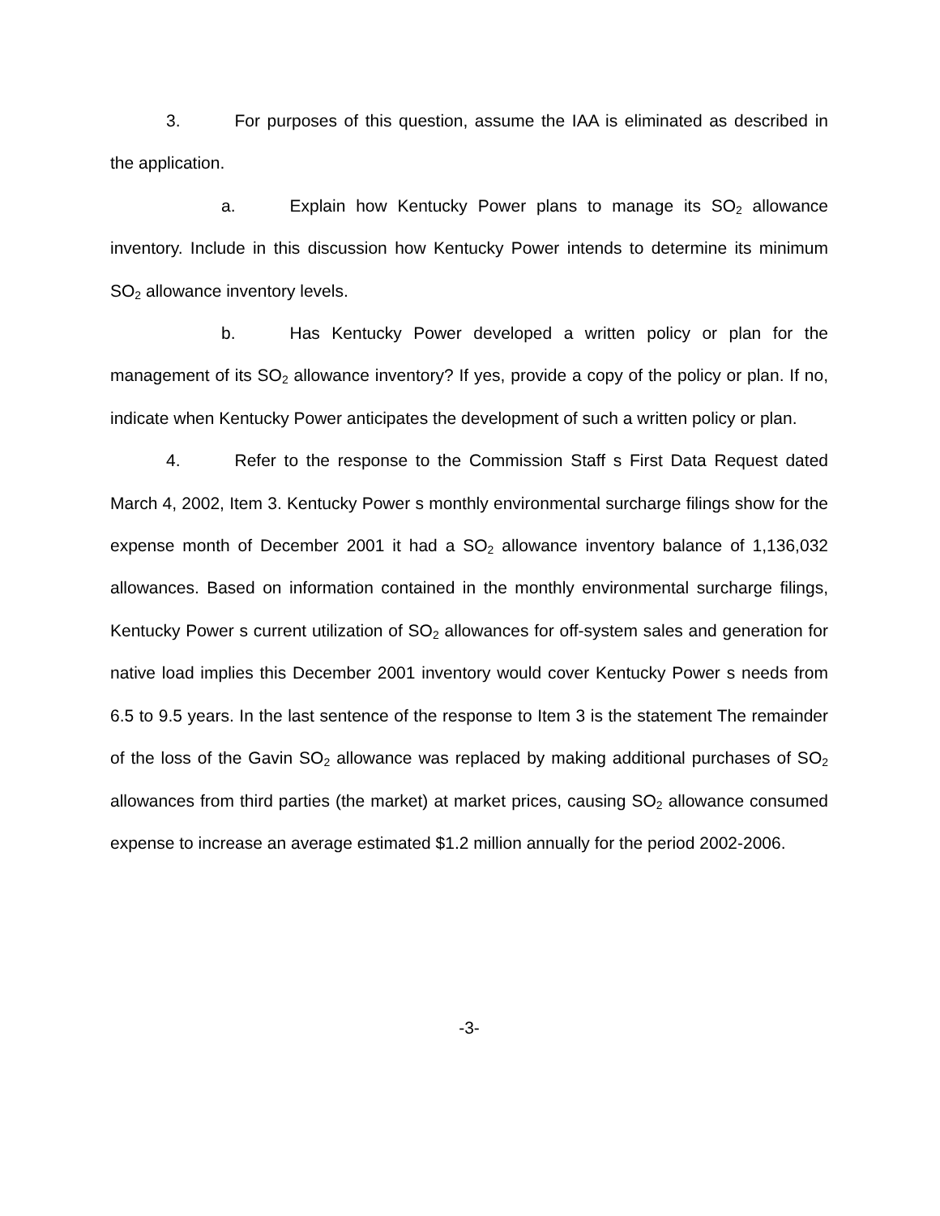3. For purposes of this question, assume the IAA is eliminated as described in the application.
a. Explain how Kentucky Power plans to manage its SO<sub>2</sub> allowance inventory. Include in this discussion how Kentucky Power intends to determine its minimum SO<sub>2</sub> allowance inventory levels.
b. Has Kentucky Power developed a written policy or plan for the management of its SO<sub>2</sub> allowance inventory? If yes, provide a copy of the policy or plan. If no, indicate when Kentucky Power anticipates the development of such a written policy or plan.
4. Refer to the response to the Commission Staff s First Data Request dated March 4, 2002, Item 3. Kentucky Power s monthly environmental surcharge filings show for the expense month of December 2001 it had a SO<sub>2</sub> allowance inventory balance of 1,136,032 allowances. Based on information contained in the monthly environmental surcharge filings, Kentucky Power s current utilization of SO<sub>2</sub> allowances for off-system sales and generation for native load implies this December 2001 inventory would cover Kentucky Power s needs from 6.5 to 9.5 years. In the last sentence of the response to Item 3 is the statement The remainder of the loss of the Gavin SO<sub>2</sub> allowance was replaced by making additional purchases of SO<sub>2</sub> allowances from third parties (the market) at market prices, causing SO<sub>2</sub> allowance consumed expense to increase an average estimated $1.2 million annually for the period 2002-2006.
-3-